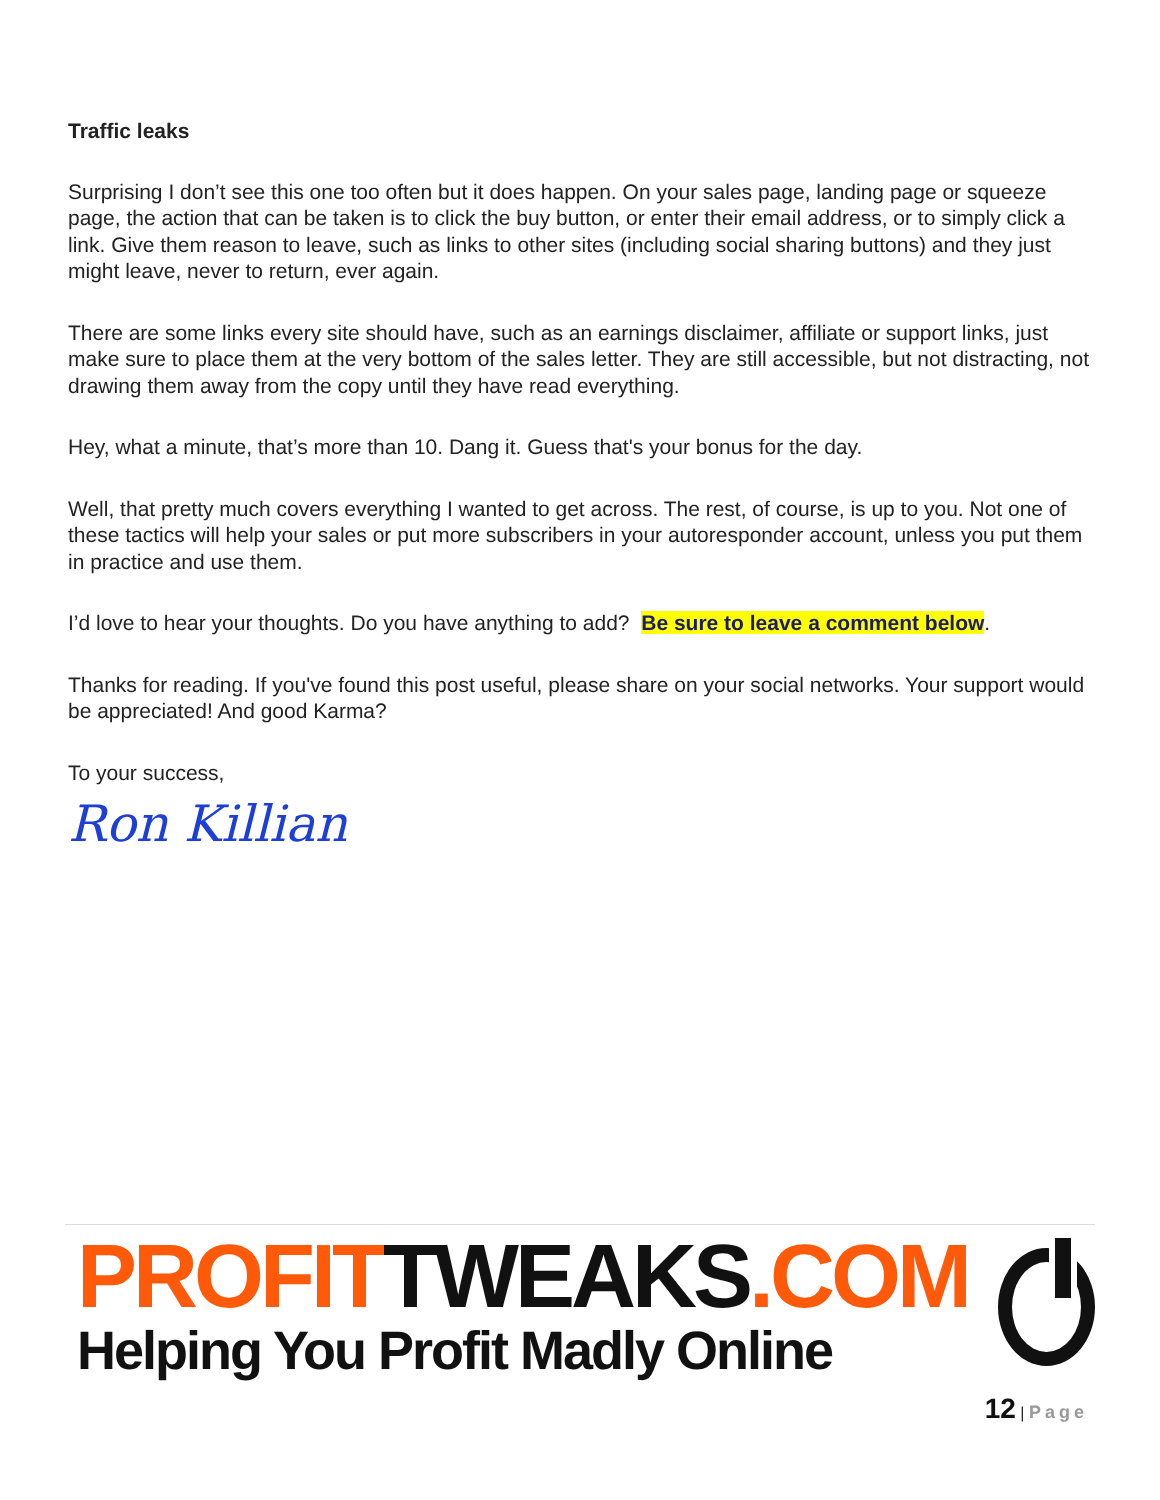Traffic leaks
Surprising I don’t see this one too often but it does happen. On your sales page, landing page or squeeze page, the action that can be taken is to click the buy button, or enter their email address, or to simply click a link. Give them reason to leave, such as links to other sites (including social sharing buttons) and they just might leave, never to return, ever again.
There are some links every site should have, such as an earnings disclaimer, affiliate or support links, just make sure to place them at the very bottom of the sales letter. They are still accessible, but not distracting, not drawing them away from the copy until they have read everything.
Hey, what a minute, that’s more than 10. Dang it. Guess that's your bonus for the day.
Well, that pretty much covers everything I wanted to get across. The rest, of course, is up to you. Not one of these tactics will help your sales or put more subscribers in your autoresponder account, unless you put them in practice and use them.
I’d love to hear your thoughts. Do you have anything to add? Be sure to leave a comment below.
Thanks for reading. If you've found this post useful, please share on your social networks. Your support would be appreciated! And good Karma?
To your success,
Ron Killian
PROFIT TWEAKS.COM
Helping You Profit Madly Online
12 | Page